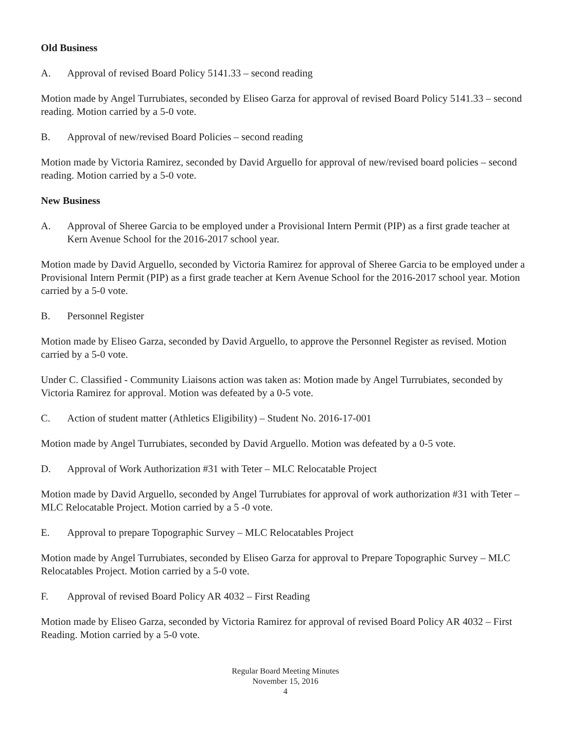Old Business
A. Approval of revised Board Policy 5141.33 – second reading
Motion made by Angel Turrubiates, seconded by Eliseo Garza for approval of revised Board Policy 5141.33 – second reading. Motion carried by a 5-0 vote.
B. Approval of new/revised Board Policies – second reading
Motion made by Victoria Ramirez, seconded by David Arguello for approval of new/revised board policies – second reading. Motion carried by a 5-0 vote.
New Business
A. Approval of Sheree Garcia to be employed under a Provisional Intern Permit (PIP) as a first grade teacher at Kern Avenue School for the 2016-2017 school year.
Motion made by David Arguello, seconded by Victoria Ramirez for approval of Sheree Garcia to be employed under a Provisional Intern Permit (PIP) as a first grade teacher at Kern Avenue School for the 2016-2017 school year. Motion carried by a 5-0 vote.
B. Personnel Register
Motion made by Eliseo Garza, seconded by David Arguello, to approve the Personnel Register as revised. Motion carried by a 5-0 vote.
Under C. Classified - Community Liaisons action was taken as: Motion made by Angel Turrubiates, seconded by Victoria Ramirez for approval. Motion was defeated by a 0-5 vote.
C. Action of student matter (Athletics Eligibility) – Student No. 2016-17-001
Motion made by Angel Turrubiates, seconded by David Arguello. Motion was defeated by a 0-5 vote.
D. Approval of Work Authorization #31 with Teter – MLC Relocatable Project
Motion made by David Arguello, seconded by Angel Turrubiates for approval of work authorization #31 with Teter – MLC Relocatable Project. Motion carried by a 5 -0 vote.
E. Approval to prepare Topographic Survey – MLC Relocatables Project
Motion made by Angel Turrubiates, seconded by Eliseo Garza for approval to Prepare Topographic Survey – MLC Relocatables Project. Motion carried by a 5-0 vote.
F. Approval of revised Board Policy AR 4032 – First Reading
Motion made by Eliseo Garza, seconded by Victoria Ramirez for approval of revised Board Policy AR 4032 – First Reading. Motion carried by a 5-0 vote.
Regular Board Meeting Minutes
November 15, 2016
4